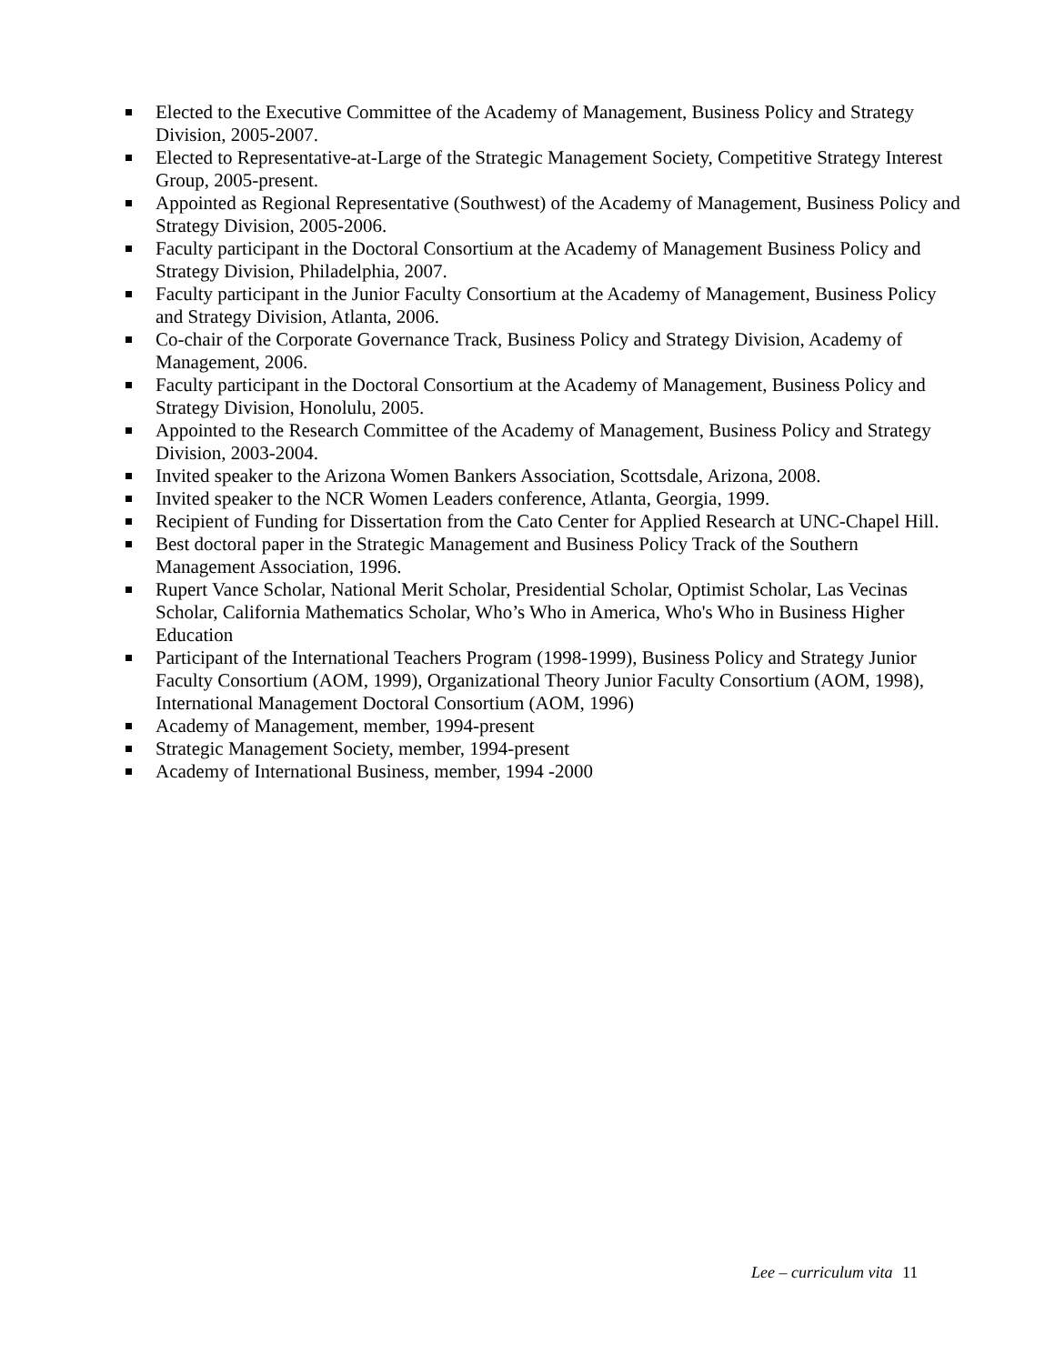Elected to the Executive Committee of the Academy of Management, Business Policy and Strategy Division, 2005-2007.
Elected to Representative-at-Large of the Strategic Management Society, Competitive Strategy Interest Group, 2005-present.
Appointed as Regional Representative (Southwest) of the Academy of Management, Business Policy and Strategy Division, 2005-2006.
Faculty participant in the Doctoral Consortium at the Academy of Management Business Policy and Strategy Division, Philadelphia, 2007.
Faculty participant in the Junior Faculty Consortium at the Academy of Management, Business Policy and Strategy Division, Atlanta, 2006.
Co-chair of the Corporate Governance Track, Business Policy and Strategy Division, Academy of Management, 2006.
Faculty participant in the Doctoral Consortium at the Academy of Management, Business Policy and Strategy Division, Honolulu, 2005.
Appointed to the Research Committee of the Academy of Management, Business Policy and Strategy Division, 2003-2004.
Invited speaker to the Arizona Women Bankers Association, Scottsdale, Arizona, 2008.
Invited speaker to the NCR Women Leaders conference, Atlanta, Georgia, 1999.
Recipient of Funding for Dissertation from the Cato Center for Applied Research at UNC-Chapel Hill.
Best doctoral paper in the Strategic Management and Business Policy Track of the Southern Management Association, 1996.
Rupert Vance Scholar, National Merit Scholar, Presidential Scholar, Optimist Scholar, Las Vecinas Scholar, California Mathematics Scholar, Who’s Who in America, Who's Who in Business Higher Education
Participant of the International Teachers Program (1998-1999), Business Policy and Strategy Junior Faculty Consortium (AOM, 1999), Organizational Theory Junior Faculty Consortium (AOM, 1998), International Management Doctoral Consortium (AOM, 1996)
Academy of Management, member, 1994-present
Strategic Management Society, member, 1994-present
Academy of International Business, member, 1994 -2000
Lee – curriculum vita 11